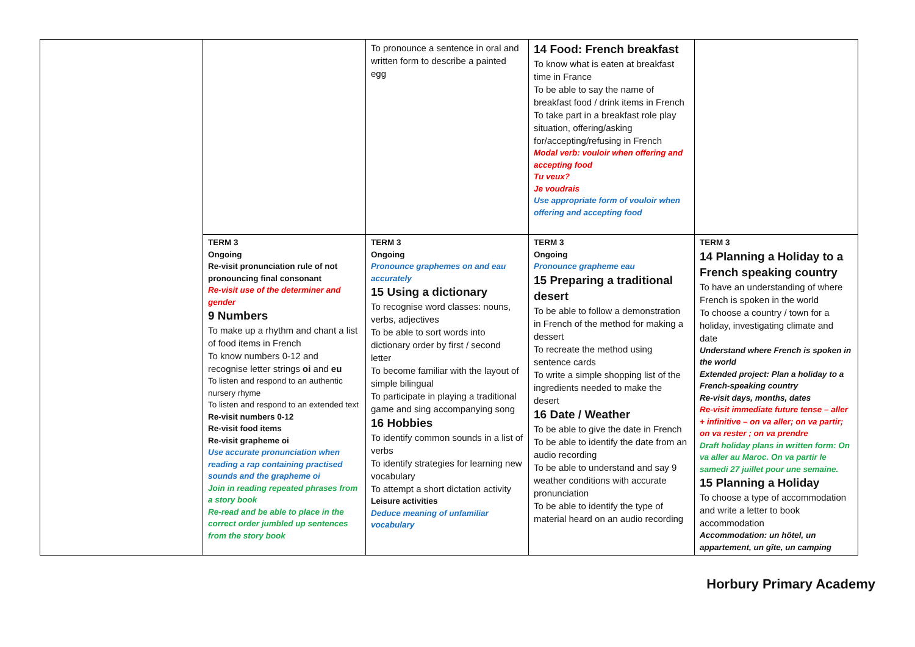| | | To pronounce a sentence in oral and written form to describe a painted egg | 14 Food: French breakfast To know what is eaten at breakfast time in France To be able to say the name of breakfast food / drink items in French To take part in a breakfast role play situation, offering/asking for/accepting/refusing in French Modal verb: vouloir when offering and accepting food Tu veux? Je voudrais Use appropriate form of vouloir when offering and accepting food | |
| | TERM 3 Ongoing Re-visit pronunciation rule of not pronouncing final consonant Re-visit use of the determiner and gender 9 Numbers To make up a rhythm and chant a list of food items in French To know numbers 0-12 and recognise letter strings oi and eu To listen and respond to an authentic nursery rhyme To listen and respond to an extended text Re-visit numbers 0-12 Re-visit food items Re-visit grapheme oi Use accurate pronunciation when reading a rap containing practised sounds and the grapheme oi Join in reading repeated phrases from a story book Re-read and be able to place in the correct order jumbled up sentences from the story book | TERM 3 Ongoing Pronounce graphemes on and eau accurately 15 Using a dictionary To recognise word classes: nouns, verbs, adjectives To be able to sort words into dictionary order by first / second letter To become familiar with the layout of simple bilingual To participate in playing a traditional game and sing accompanying song 16 Hobbies To identify common sounds in a list of verbs To identify strategies for learning new vocabulary To attempt a short dictation activity Leisure activities Deduce meaning of unfamiliar vocabulary | TERM 3 Ongoing Pronounce grapheme eau 15 Preparing a traditional desert To be able to follow a demonstration in French of the method for making a dessert To recreate the method using sentence cards To write a simple shopping list of the ingredients needed to make the desert 16 Date / Weather To be able to give the date in French To be able to identify the date from an audio recording To be able to understand and say 9 weather conditions with accurate pronunciation To be able to identify the type of material heard on an audio recording | TERM 3 14 Planning a Holiday to a French speaking country To have an understanding of where French is spoken in the world To choose a country / town for a holiday, investigating climate and date Understand where French is spoken in the world Extended project: Plan a holiday to a French-speaking country Re-visit days, months, dates Re-visit immediate future tense – aller + infinitive – on va aller; on va partir; on va rester ; on va prendre Draft holiday plans in written form: On va aller au Maroc. On va partir le samedi 27 juillet pour une semaine. 15 Planning a Holiday To choose a type of accommodation and write a letter to book accommodation Accommodation: un hôtel, un appartement, un gîte, un camping |
Horbury Primary Academy